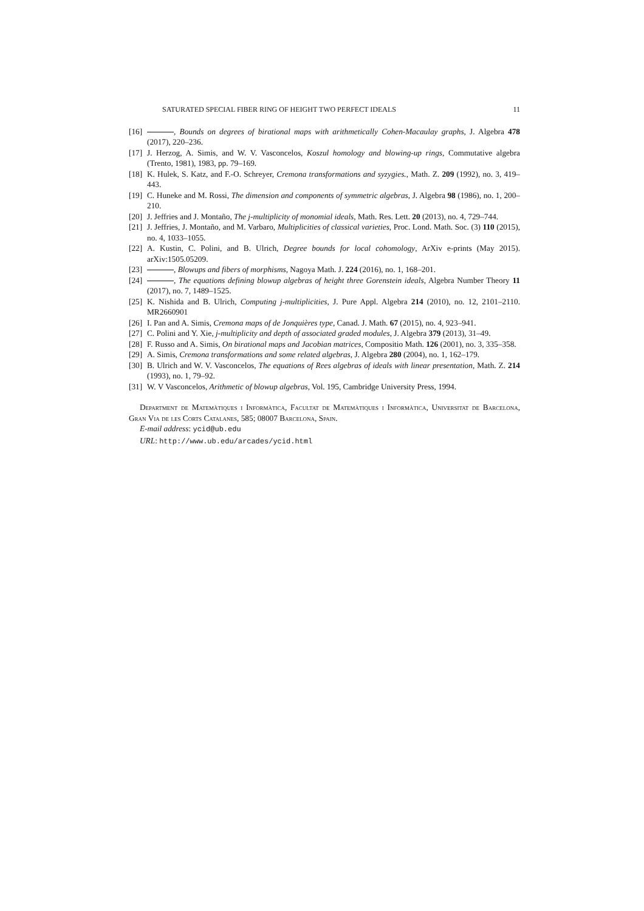SATURATED SPECIAL FIBER RING OF HEIGHT TWO PERFECT IDEALS 11
[16] , Bounds on degrees of birational maps with arithmetically Cohen-Macaulay graphs, J. Algebra 478 (2017), 220–236.
[17] J. Herzog, A. Simis, and W. V. Vasconcelos, Koszul homology and blowing-up rings, Commutative algebra (Trento, 1981), 1983, pp. 79–169.
[18] K. Hulek, S. Katz, and F.-O. Schreyer, Cremona transformations and syzygies., Math. Z. 209 (1992), no. 3, 419–443.
[19] C. Huneke and M. Rossi, The dimension and components of symmetric algebras, J. Algebra 98 (1986), no. 1, 200–210.
[20] J. Jeffries and J. Montaño, The j-multiplicity of monomial ideals, Math. Res. Lett. 20 (2013), no. 4, 729–744.
[21] J. Jeffries, J. Montaño, and M. Varbaro, Multiplicities of classical varieties, Proc. Lond. Math. Soc. (3) 110 (2015), no. 4, 1033–1055.
[22] A. Kustin, C. Polini, and B. Ulrich, Degree bounds for local cohomology, ArXiv e-prints (May 2015). arXiv:1505.05209.
[23] , Blowups and fibers of morphisms, Nagoya Math. J. 224 (2016), no. 1, 168–201.
[24] , The equations defining blowup algebras of height three Gorenstein ideals, Algebra Number Theory 11 (2017), no. 7, 1489–1525.
[25] K. Nishida and B. Ulrich, Computing j-multiplicities, J. Pure Appl. Algebra 214 (2010), no. 12, 2101–2110. MR2660901
[26] I. Pan and A. Simis, Cremona maps of de Jonquières type, Canad. J. Math. 67 (2015), no. 4, 923–941.
[27] C. Polini and Y. Xie, j-multiplicity and depth of associated graded modules, J. Algebra 379 (2013), 31–49.
[28] F. Russo and A. Simis, On birational maps and Jacobian matrices, Compositio Math. 126 (2001), no. 3, 335–358.
[29] A. Simis, Cremona transformations and some related algebras, J. Algebra 280 (2004), no. 1, 162–179.
[30] B. Ulrich and W. V. Vasconcelos, The equations of Rees algebras of ideals with linear presentation, Math. Z. 214 (1993), no. 1, 79–92.
[31] W. V Vasconcelos, Arithmetic of blowup algebras, Vol. 195, Cambridge University Press, 1994.
Department de Matemàtiques i Informàtica, Facultat de Matemàtiques i Informàtica, Universitat de Barcelona, Gran Via de les Corts Catalanes, 585; 08007 Barcelona, Spain.
E-mail address: ycid@ub.edu
URL: http://www.ub.edu/arcades/ycid.html